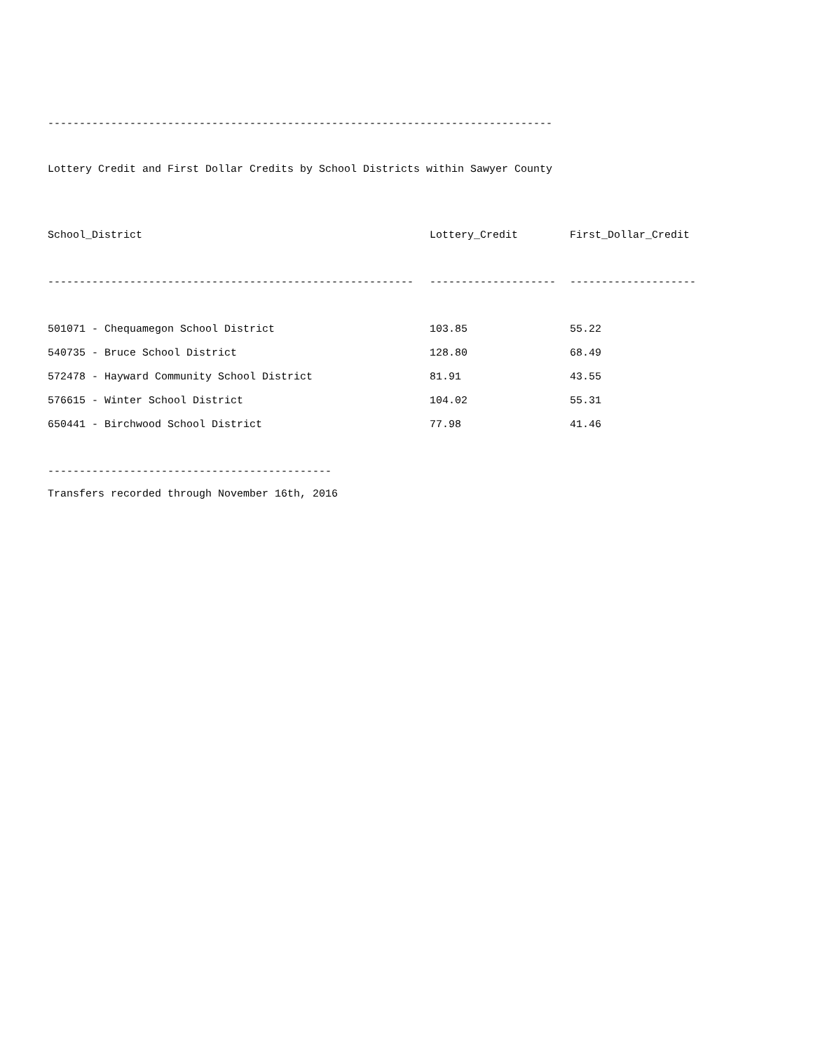--------------------------------------------------------------------------------
Lottery Credit and First Dollar Credits by School Districts within Sawyer County
| School_District | Lottery_Credit | First_Dollar_Credit |
| --- | --- | --- |
| ---------------------------------------------------------- | -------------------- | -------------------- |
| 501071 - Chequamegon School District | 103.85 | 55.22 |
| 540735 - Bruce School District | 128.80 | 68.49 |
| 572478 - Hayward Community School District | 81.91 | 43.55 |
| 576615 - Winter School District | 104.02 | 55.31 |
| 650441 - Birchwood School District | 77.98 | 41.46 |
---------------------------------------------
Transfers recorded through November 16th, 2016